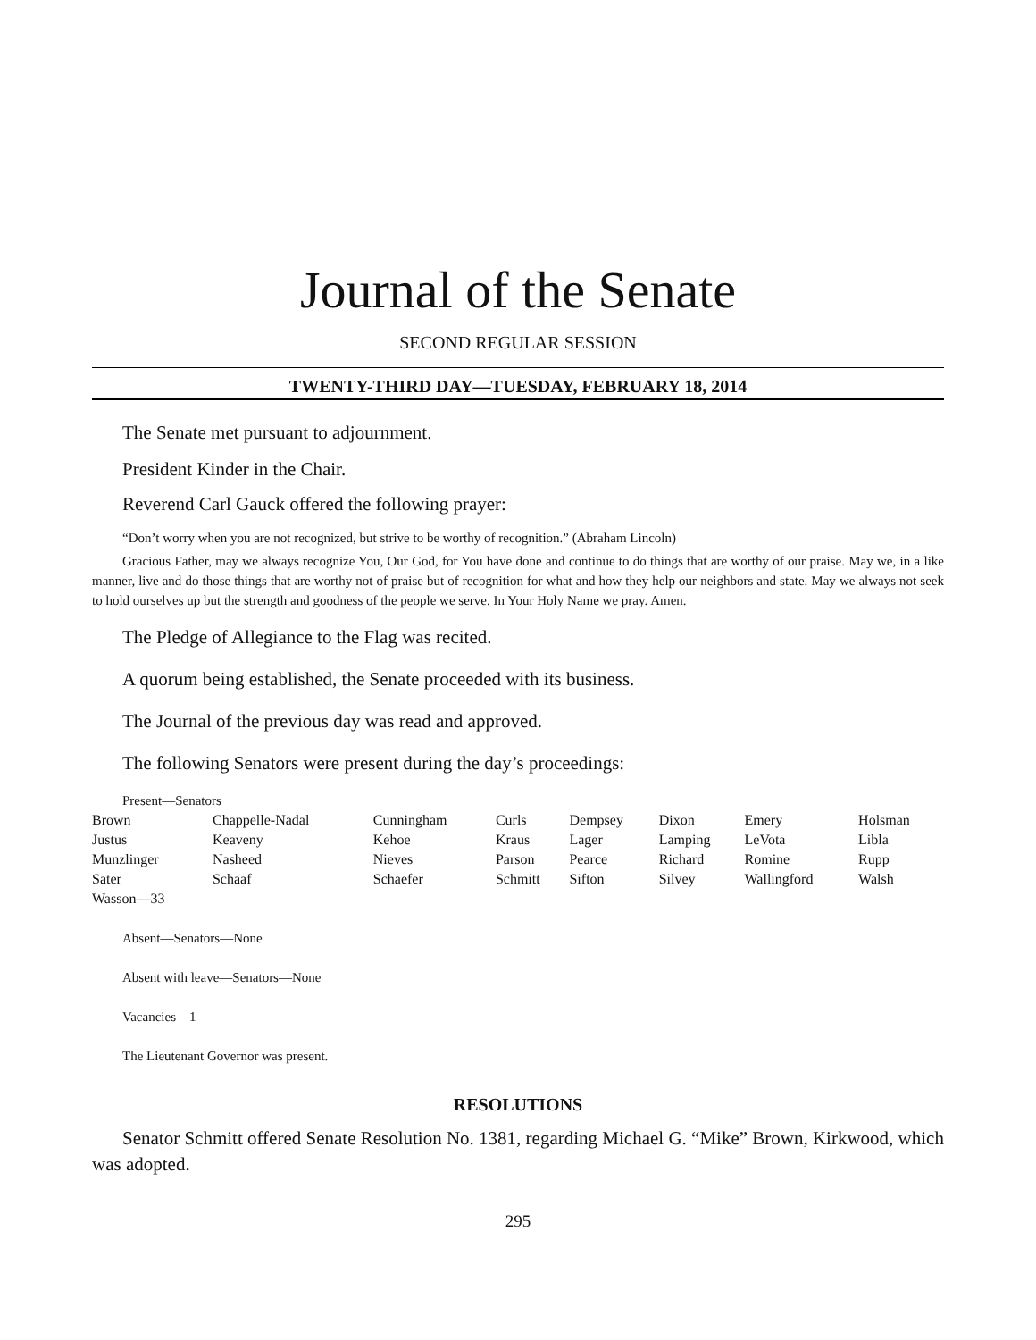Journal of the Senate
SECOND REGULAR SESSION
TWENTY-THIRD DAY—TUESDAY, FEBRUARY 18, 2014
The Senate met pursuant to adjournment.
President Kinder in the Chair.
Reverend Carl Gauck offered the following prayer:
“Don’t worry when you are not recognized, but strive to be worthy of recognition.” (Abraham Lincoln)
Gracious Father, may we always recognize You, Our God, for You have done and continue to do things that are worthy of our praise. May we, in a like manner, live and do those things that are worthy not of praise but of recognition for what and how they help our neighbors and state. May we always not seek to hold ourselves up but the strength and goodness of the people we serve. In Your Holy Name we pray. Amen.
The Pledge of Allegiance to the Flag was recited.
A quorum being established, the Senate proceeded with its business.
The Journal of the previous day was read and approved.
The following Senators were present during the day’s proceedings:
Present—Senators
| Brown | Chappelle-Nadal | Cunningham | Curls | Dempsey | Dixon | Emery | Holsman |
| Justus | Keaveny | Kehoe | Kraus | Lager | Lamping | LeVota | Libla |
| Munzlinger | Nasheed | Nieves | Parson | Pearce | Richard | Romine | Rupp |
| Sater | Schaaf | Schaefer | Schmitt | Sifton | Silvey | Wallingford | Walsh |
| Wasson—33 | | | | | | | |
Absent—Senators—None
Absent with leave—Senators—None
Vacancies—1
The Lieutenant Governor was present.
RESOLUTIONS
Senator Schmitt offered Senate Resolution No. 1381, regarding Michael G. “Mike” Brown, Kirkwood, which was adopted.
295